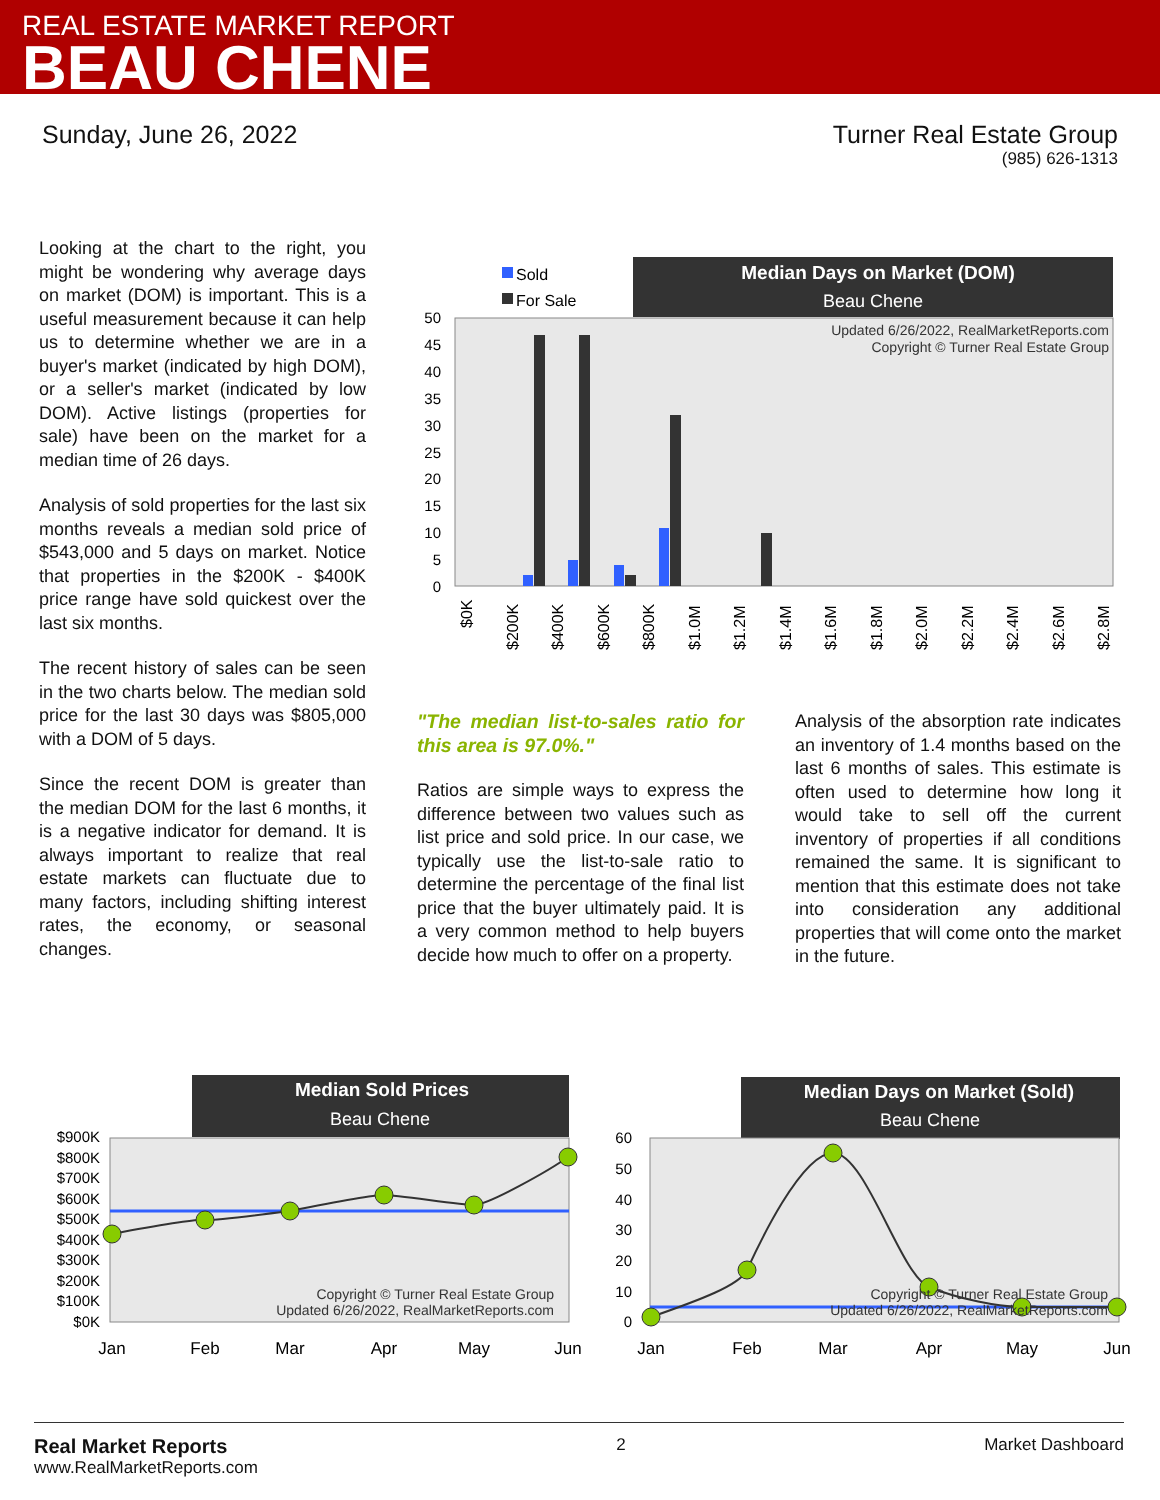REAL ESTATE MARKET REPORT
BEAU CHENE
Sunday, June 26, 2022 Turner Real Estate Group
(985) 626-1313
Looking at the chart to the right, you might be wondering why average days on market (DOM) is important. This is a useful measurement because it can help us to determine whether we are in a buyer's market (indicated by high DOM), or a seller's market (indicated by low DOM). Active listings (properties for sale) have been on the market for a median time of 26 days.
Analysis of sold properties for the last six months reveals a median sold price of $543,000 and 5 days on market. Notice that properties in the $200K - $400K price range have sold quickest over the last six months.
The recent history of sales can be seen in the two charts below. The median sold price for the last 30 days was $805,000 with a DOM of 5 days.
Since the recent DOM is greater than the median DOM for the last 6 months, it is a negative indicator for demand. It is always important to realize that real estate markets can fluctuate due to many factors, including shifting interest rates, the economy, or seasonal changes.
Median Days on Market (DOM)
Beau Chene
Sold
For Sale
Updated 6/26/2022, RealMarketReports.com
Copyright © Turner Real Estate Group
50
45
40
35
30
25
20
15
10
5
0
$0K
$200K
$400K
$600K
$800K
$1.0M
$1.2M
$1.4M
$1.6M
$1.8M
$2.0M
$2.2M
$2.4M
$2.6M
$2.8M
"The median list-to-sales ratio for this area is 97.0%."
Ratios are simple ways to express the difference between two values such as list price and sold price. In our case, we typically use the list-to-sale ratio to determine the percentage of the final list price that the buyer ultimately paid. It is a very common method to help buyers decide how much to offer on a property.
Analysis of the absorption rate indicates an inventory of 1.4 months based on the last 6 months of sales. This estimate is often used to determine how long it would take to sell off the current inventory of properties if all conditions remained the same. It is significant to mention that this estimate does not take into consideration any additional properties that will come onto the market in the future.
Median Sold Prices
Beau Chene
$900K
$800K
$700K
$600K
$500K
$400K
$300K
$200K
$100K
$0K
Copyright © Turner Real Estate Group
Updated 6/26/2022, RealMarketReports.com
Jan
Feb
Mar
Apr
May
Jun
Median Days on Market (Sold)
Beau Chene
60
50
40
30
20
10
0
Copyright © Turner Real Estate Group
Updated 6/26/2022, RealMarketReports.com
Jan
Feb
Mar
Apr
May
Jun
Real Market Reports
www.RealMarketReports.com
2 Market Dashboard